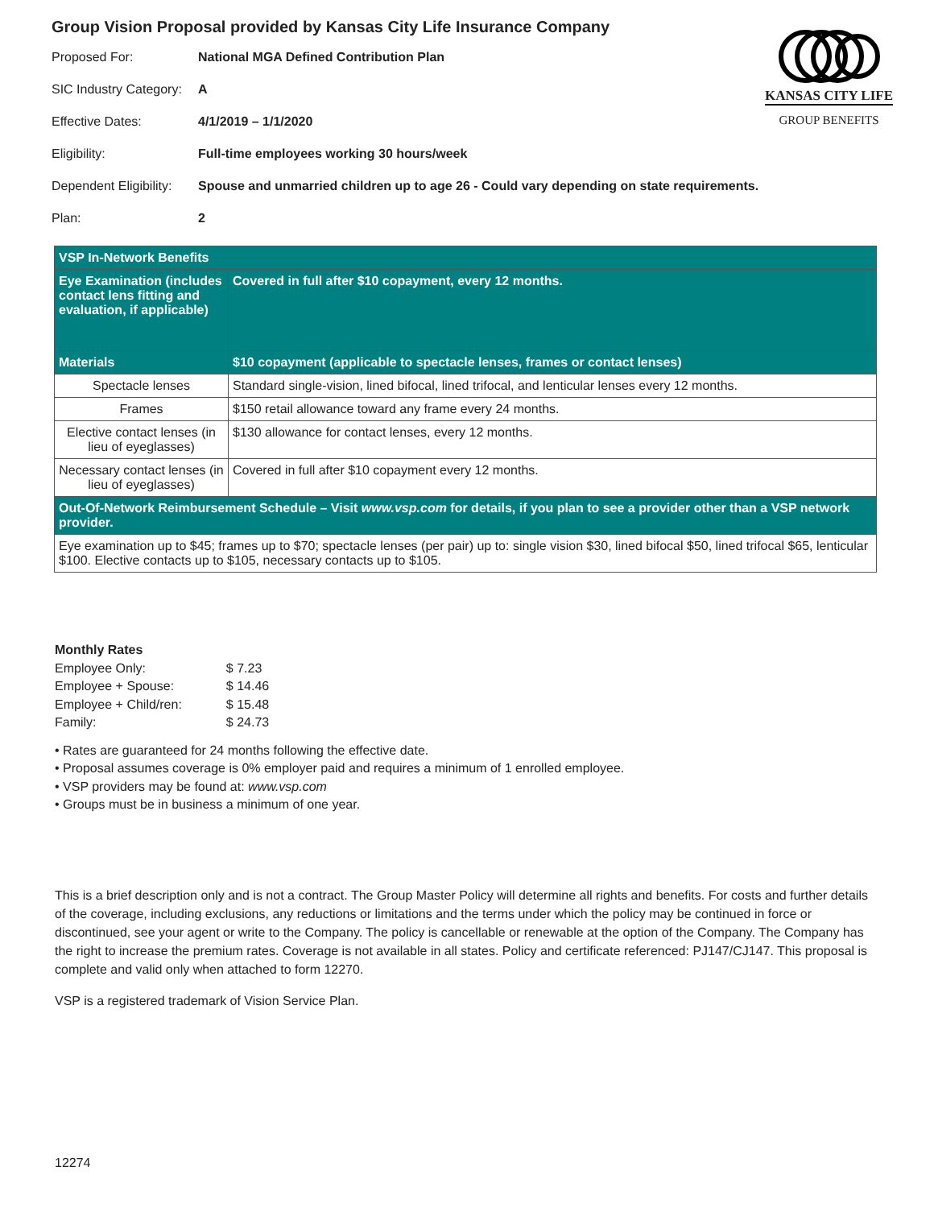Group Vision Proposal provided by Kansas City Life Insurance Company
Proposed For: National MGA Defined Contribution Plan
SIC Industry Category: A
Effective Dates: 4/1/2019 – 1/1/2020
Eligibility: Full-time employees working 30 hours/week
Dependent Eligibility: Spouse and unmarried children up to age 26 - Could vary depending on state requirements.
Plan: 2
KANSAS CITY LIFE
GROUP BENEFITS
| VSP In-Network Benefits | |
| --- | --- |
| Eye Examination (includes contact lens fitting and evaluation, if applicable) | Covered in full after $10 copayment, every 12 months. |
| Materials | $10 copayment (applicable to spectacle lenses, frames or contact lenses) |
| Spectacle lenses | Standard single-vision, lined bifocal, lined trifocal, and lenticular lenses every 12 months. |
| Frames | $150 retail allowance toward any frame every 24 months. |
| Elective contact lenses (in lieu of eyeglasses) | $130 allowance for contact lenses, every 12 months. |
| Necessary contact lenses (in lieu of eyeglasses) | Covered in full after $10 copayment every 12 months. |
| Out-Of-Network Reimbursement Schedule – Visit www.vsp.com for details, if you plan to see a provider other than a VSP network provider. | |
| Eye examination up to $45; frames up to $70; spectacle lenses (per pair) up to: single vision $30, lined bifocal $50, lined trifocal $65, lenticular $100. Elective contacts up to $105, necessary contacts up to $105. | |
Monthly Rates
| Employee Only: | $ 7.23 |
| Employee + Spouse: | $ 14.46 |
| Employee + Child/ren: | $ 15.48 |
| Family: | $ 24.73 |
• Rates are guaranteed for 24 months following the effective date.
• Proposal assumes coverage is 0% employer paid and requires a minimum of 1 enrolled employee.
• VSP providers may be found at: www.vsp.com
• Groups must be in business a minimum of one year.
This is a brief description only and is not a contract. The Group Master Policy will determine all rights and benefits. For costs and further details of the coverage, including exclusions, any reductions or limitations and the terms under which the policy may be continued in force or discontinued, see your agent or write to the Company. The policy is cancellable or renewable at the option of the Company. The Company has the right to increase the premium rates. Coverage is not available in all states. Policy and certificate referenced: PJ147/CJ147. This proposal is complete and valid only when attached to form 12270.
VSP is a registered trademark of Vision Service Plan.
12274